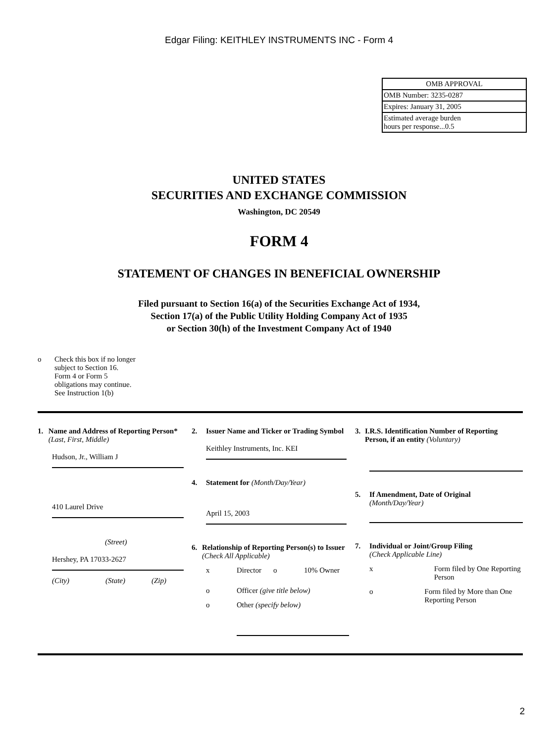Edgar Filing: KEITHLEY INSTRUMENTS INC - Form 4
| OMB APPROVAL |
| OMB Number: 3235-0287 |
| Expires: January 31, 2005 |
| Estimated average burden hours per response...0.5 |
UNITED STATES
SECURITIES AND EXCHANGE COMMISSION
Washington, DC 20549
FORM 4
STATEMENT OF CHANGES IN BENEFICIAL OWNERSHIP
Filed pursuant to Section 16(a) of the Securities Exchange Act of 1934,
Section 17(a) of the Public Utility Holding Company Act of 1935
or Section 30(h) of the Investment Company Act of 1940
o Check this box if no longer
subject to Section 16.
Form 4 or Form 5
obligations may continue.
See Instruction 1(b)
1. Name and Address of Reporting Person* (Last, First, Middle)
Hudson, Jr., William J
410 Laurel Drive
(Street)
Hershey, PA 17033-2627
(City) (State) (Zip)
2. Issuer Name and Ticker or Trading Symbol
Keithley Instruments, Inc. KEI
4. Statement for (Month/Day/Year)
April 15, 2003
6. Relationship of Reporting Person(s) to Issuer (Check All Applicable)
x Director o 10% Owner
o Officer (give title below)
o Other (specify below)
3. I.R.S. Identification Number of Reporting Person, if an entity (Voluntary)
5. If Amendment, Date of Original
(Month/Day/Year)
7. Individual or Joint/Group Filing
(Check Applicable Line)
x Form filed by One Reporting Person
o Form filed by More than One Reporting Person
2